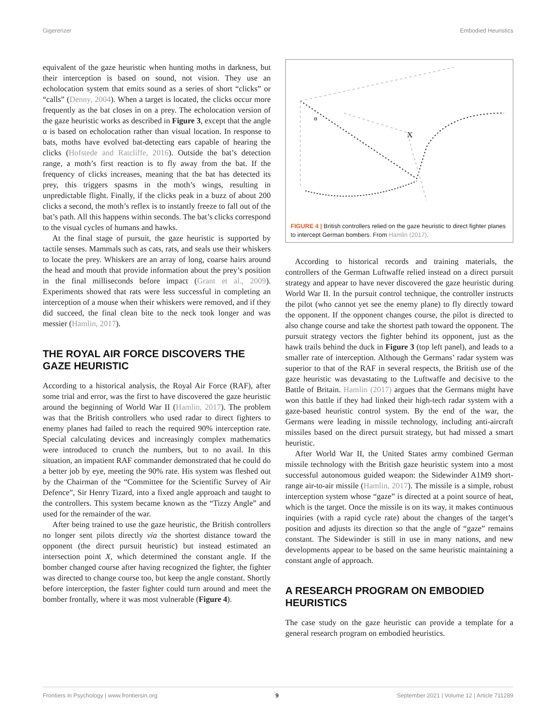Gigerenzer Embodied Heuristics
equivalent of the gaze heuristic when hunting moths in darkness, but their interception is based on sound, not vision. They use an echolocation system that emits sound as a series of short “clicks” or “calls” (Denny, 2004). When a target is located, the clicks occur more frequently as the bat closes in on a prey. The echolocation version of the gaze heuristic works as described in Figure 3, except that the angle α is based on echolocation rather than visual location. In response to bats, moths have evolved bat-detecting ears capable of hearing the clicks (Hofstede and Ratcliffe, 2016). Outside the bat’s detection range, a moth’s first reaction is to fly away from the bat. If the frequency of clicks increases, meaning that the bat has detected its prey, this triggers spasms in the moth’s wings, resulting in unpredictable flight. Finally, if the clicks peak in a buzz of about 200 clicks a second, the moth’s reflex is to instantly freeze to fall out of the bat’s path. All this happens within seconds. The bat’s clicks correspond to the visual cycles of humans and hawks.
At the final stage of pursuit, the gaze heuristic is supported by tactile senses. Mammals such as cats, rats, and seals use their whiskers to locate the prey. Whiskers are an array of long, coarse hairs around the head and mouth that provide information about the prey’s position in the final milliseconds before impact (Grant et al., 2009). Experiments showed that rats were less successful in completing an interception of a mouse when their whiskers were removed, and if they did succeed, the final clean bite to the neck took longer and was messier (Hamlin, 2017).
THE ROYAL AIR FORCE DISCOVERS THE GAZE HEURISTIC
According to a historical analysis, the Royal Air Force (RAF), after some trial and error, was the first to have discovered the gaze heuristic around the beginning of World War II (Hamlin, 2017). The problem was that the British controllers who used radar to direct fighters to enemy planes had failed to reach the required 90% interception rate. Special calculating devices and increasingly complex mathematics were introduced to crunch the numbers, but to no avail. In this situation, an impatient RAF commander demonstrated that he could do a better job by eye, meeting the 90% rate. His system was fleshed out by the Chairman of the “Committee for the Scientific Survey of Air Defence”, Sir Henry Tizard, into a fixed angle approach and taught to the controllers. This system became known as the “Tizzy Angle” and used for the remainder of the war.
After being trained to use the gaze heuristic, the British controllers no longer sent pilots directly via the shortest distance toward the opponent (the direct pursuit heuristic) but instead estimated an intersection point X, which determined the constant angle. If the bomber changed course after having recognized the fighter, the fighter was directed to change course too, but keep the angle constant. Shortly before interception, the faster fighter could turn around and meet the bomber frontally, where it was most vulnerable (Figure 4).
α
X
FIGURE 4 | British controllers relied on the gaze heuristic to direct fighter planes to intercept German bombers. From Hamlin (2017).
According to historical records and training materials, the controllers of the German Luftwaffe relied instead on a direct pursuit strategy and appear to have never discovered the gaze heuristic during World War II. In the pursuit control technique, the controller instructs the pilot (who cannot yet see the enemy plane) to fly directly toward the opponent. If the opponent changes course, the pilot is directed to also change course and take the shortest path toward the opponent. The pursuit strategy vectors the fighter behind its opponent, just as the hawk trails behind the duck in Figure 3 (top left panel), and leads to a smaller rate of interception. Although the Germans’ radar system was superior to that of the RAF in several respects, the British use of the gaze heuristic was devastating to the Luftwaffe and decisive to the Battle of Britain. Hamlin (2017) argues that the Germans might have won this battle if they had linked their high-tech radar system with a gaze-based heuristic control system. By the end of the war, the Germans were leading in missile technology, including anti-aircraft missiles based on the direct pursuit strategy, but had missed a smart heuristic.
After World War II, the United States army combined German missile technology with the British gaze heuristic system into a most successful autonomous guided weapon: the Sidewinder A1M9 short-range air-to-air missile (Hamlin, 2017). The missile is a simple, robust interception system whose “gaze” is directed at a point source of heat, which is the target. Once the missile is on its way, it makes continuous inquiries (with a rapid cycle rate) about the changes of the target’s position and adjusts its direction so that the angle of “gaze” remains constant. The Sidewinder is still in use in many nations, and new developments appear to be based on the same heuristic maintaining a constant angle of approach.
A RESEARCH PROGRAM ON EMBODIED HEURISTICS
The case study on the gaze heuristic can provide a template for a general research program on embodied heuristics.
Frontiers in Psychology | www.frontiersin.org 9 September 2021 | Volume 12 | Article 711289